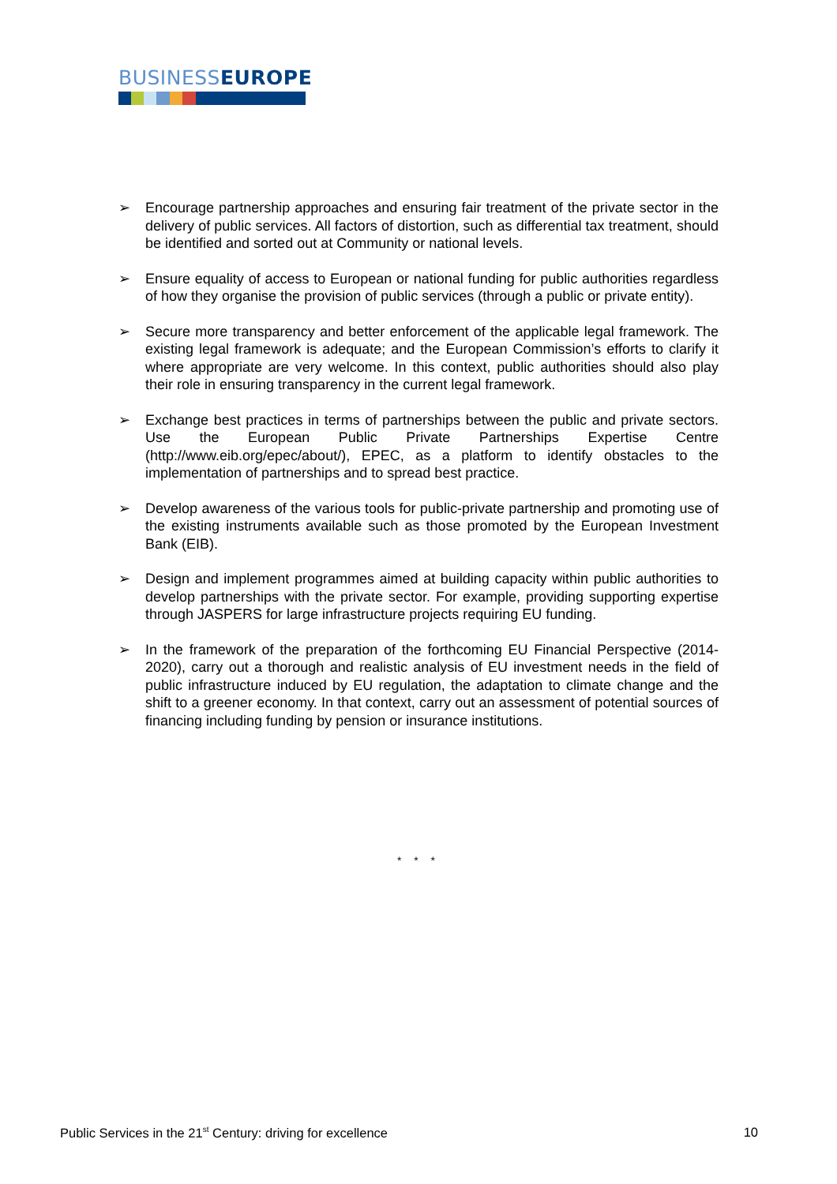BUSINESS EUROPE
➢ Encourage partnership approaches and ensuring fair treatment of the private sector in the delivery of public services. All factors of distortion, such as differential tax treatment, should be identified and sorted out at Community or national levels.
➢ Ensure equality of access to European or national funding for public authorities regardless of how they organise the provision of public services (through a public or private entity).
➢ Secure more transparency and better enforcement of the applicable legal framework. The existing legal framework is adequate; and the European Commission’s efforts to clarify it where appropriate are very welcome. In this context, public authorities should also play their role in ensuring transparency in the current legal framework.
➢ Exchange best practices in terms of partnerships between the public and private sectors. Use the European Public Private Partnerships Expertise Centre (http://www.eib.org/epec/about/), EPEC, as a platform to identify obstacles to the implementation of partnerships and to spread best practice.
➢ Develop awareness of the various tools for public-private partnership and promoting use of the existing instruments available such as those promoted by the European Investment Bank (EIB).
➢ Design and implement programmes aimed at building capacity within public authorities to develop partnerships with the private sector. For example, providing supporting expertise through JASPERS for large infrastructure projects requiring EU funding.
➢ In the framework of the preparation of the forthcoming EU Financial Perspective (2014-2020), carry out a thorough and realistic analysis of EU investment needs in the field of public infrastructure induced by EU regulation, the adaptation to climate change and the shift to a greener economy. In that context, carry out an assessment of potential sources of financing including funding by pension or insurance institutions.
* * *
Public Services in the 21<sup>st</sup> Century: driving for excellence 10